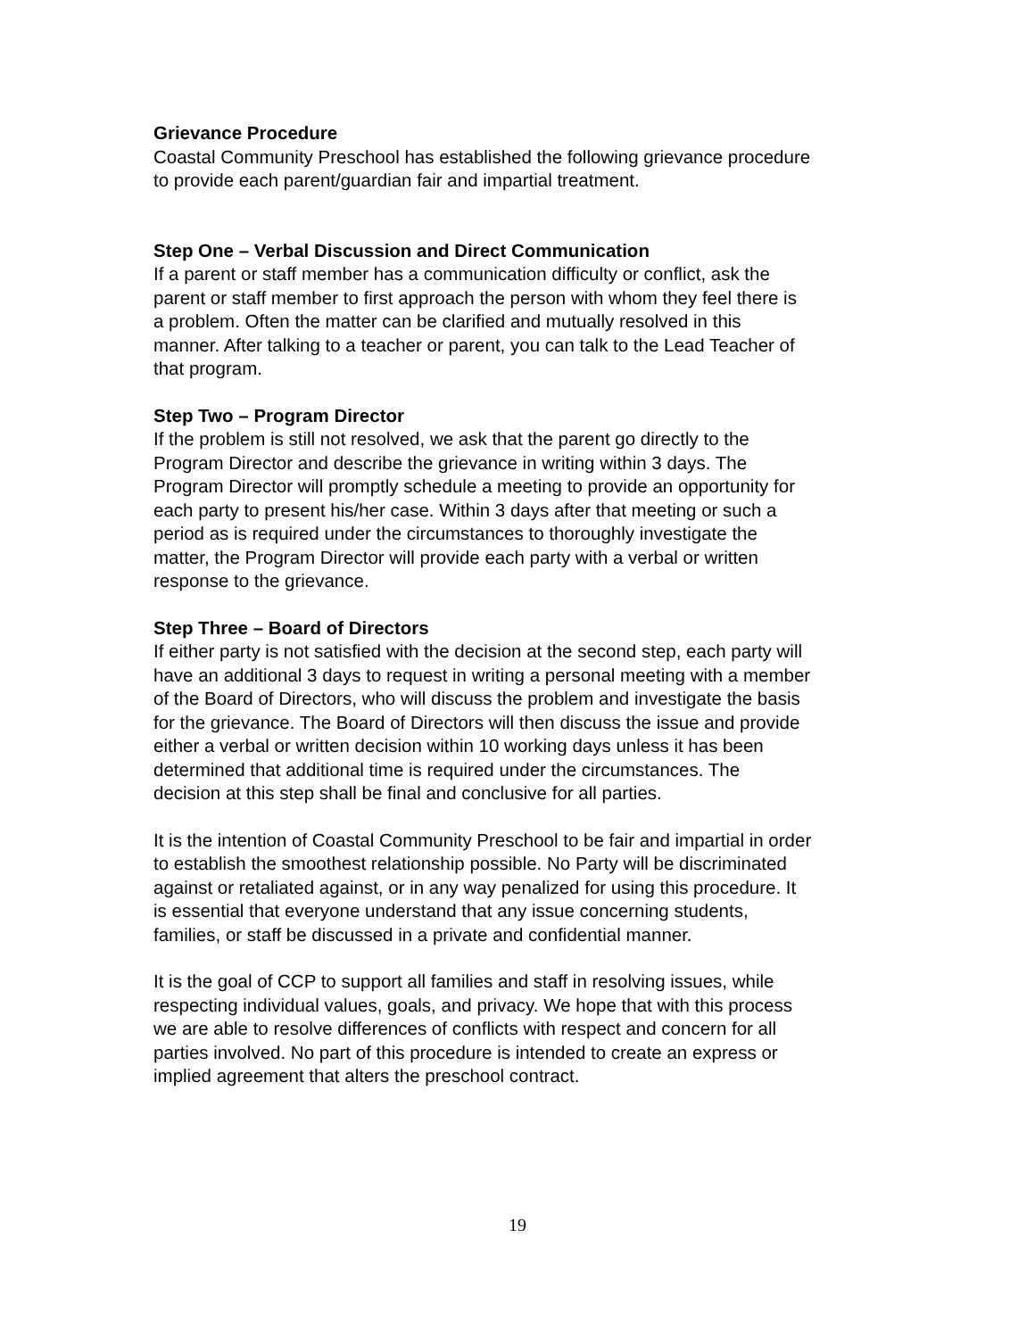Grievance Procedure
Coastal Community Preschool has established the following grievance procedure
to provide each parent/guardian fair and impartial treatment.
Step One – Verbal Discussion and Direct Communication
If a parent or staff member has a communication difficulty or conflict, ask the
parent or staff member to first approach the person with whom they feel there is
a problem. Often the matter can be clarified and mutually resolved in this
manner. After talking to a teacher or parent, you can talk to the Lead Teacher of
that program.
Step Two – Program Director
If the problem is still not resolved, we ask that the parent go directly to the
Program Director and describe the grievance in writing within 3 days. The
Program Director will promptly schedule a meeting to provide an opportunity for
each party to present his/her case. Within 3 days after that meeting or such a
period as is required under the circumstances to thoroughly investigate the
matter, the Program Director will provide each party with a verbal or written
response to the grievance.
Step Three – Board of Directors
If either party is not satisfied with the decision at the second step, each party will
have an additional 3 days to request in writing a personal meeting with a member
of the Board of Directors, who will discuss the problem and investigate the basis
for the grievance. The Board of Directors will then discuss the issue and provide
either a verbal or written decision within 10 working days unless it has been
determined that additional time is required under the circumstances. The
decision at this step shall be final and conclusive for all parties.
It is the intention of Coastal Community Preschool to be fair and impartial in order
to establish the smoothest relationship possible. No Party will be discriminated
against or retaliated against, or in any way penalized for using this procedure. It
is essential that everyone understand that any issue concerning students,
families, or staff be discussed in a private and confidential manner.
It is the goal of CCP to support all families and staff in resolving issues, while
respecting individual values, goals, and privacy. We hope that with this process
we are able to resolve differences of conflicts with respect and concern for all
parties involved. No part of this procedure is intended to create an express or
implied agreement that alters the preschool contract.
19